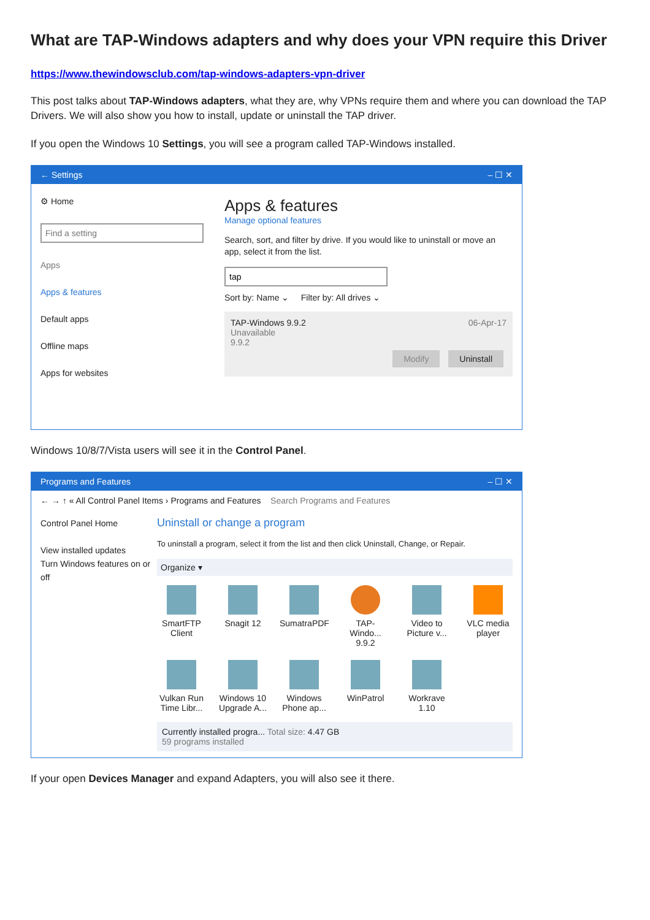What are TAP-Windows adapters and why does your VPN require this Driver
https://www.thewindowsclub.com/tap-windows-adapters-vpn-driver
This post talks about TAP-Windows adapters, what they are, why VPNs require them and where you can download the TAP Drivers. We will also show you how to install, update or uninstall the TAP driver.
If you open the Windows 10 Settings, you will see a program called TAP-Windows installed.
← Settings – ☐ ✕
⚙ Home
Find a setting
Apps
Apps & features
Default apps
Offline maps
Apps for websites
Apps & features
Manage optional features
Search, sort, and filter by drive. If you would like to uninstall or move an app, select it from the list.
tap
Sort by: Name ⌄ Filter by: All drives ⌄
TAP-Windows 9.9.2
Unavailable
9.9.2
06-Apr-17
Modify Uninstall
Windows 10/8/7/Vista users will see it in the Control Panel.
Programs and Features – ☐ ✕
← → ↑ « All Control Panel Items › Programs and Features Search Programs and Features
Control Panel Home
View installed updates
Turn Windows features on or off
Uninstall or change a program
To uninstall a program, select it from the list and then click Uninstall, Change, or Repair.
Organize ▾
SmartFTP Client
Snagit 12
SumatraPDF
TAP-Windo... 9.9.2
Video to Picture v...
VLC media player
Vulkan Run Time Libr...
Windows 10 Upgrade A...
Windows Phone ap...
WinPatrol
Workrave 1.10
Currently installed progra... Total size: 4.47 GB
59 programs installed
If your open Devices Manager and expand Adapters, you will also see it there.